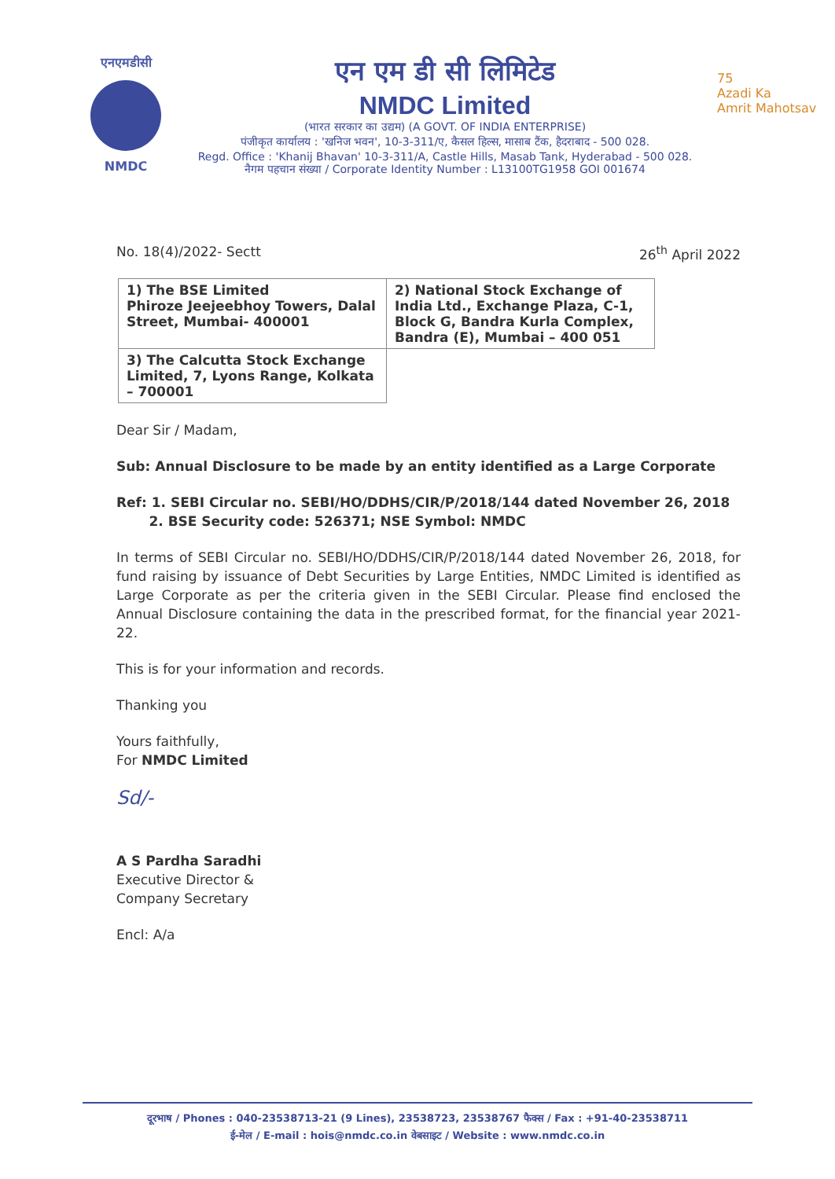एनएमडीसी
NMDC
एन एम डी सी लिमिटेड
NMDC Limited
(भारत सरकार का उद्यम) (A GOVT. OF INDIA ENTERPRISE)
पंजीकृत कार्यालय : 'खनिज भवन', 10-3-311/ए, कैसल हिल्स, मासाब टैंक, हैदराबाद - 500 028.
Regd. Office : 'Khanij Bhavan' 10-3-311/A, Castle Hills, Masab Tank, Hyderabad - 500 028.
नैगम पहचान संख्या / Corporate Identity Number : L13100TG1958 GOI 001674
75
Azadi Ka
Amrit Mahotsav
No. 18(4)/2022- Sectt 26<sup>th</sup> April 2022
| 1) The BSE Limited Phiroze Jeejeebhoy Towers, Dalal Street, Mumbai- 400001 | 2) National Stock Exchange of India Ltd., Exchange Plaza, C-1, Block G, Bandra Kurla Complex, Bandra (E), Mumbai – 400 051 |
| 3) The Calcutta Stock Exchange Limited, 7, Lyons Range, Kolkata – 700001 | |
Dear Sir / Madam,
Sub: Annual Disclosure to be made by an entity identified as a Large Corporate
Ref: 1. SEBI Circular no. SEBI/HO/DDHS/CIR/P/2018/144 dated November 26, 2018
2. BSE Security code: 526371; NSE Symbol: NMDC
In terms of SEBI Circular no. SEBI/HO/DDHS/CIR/P/2018/144 dated November 26, 2018, for fund raising by issuance of Debt Securities by Large Entities, NMDC Limited is identified as Large Corporate as per the criteria given in the SEBI Circular. Please find enclosed the Annual Disclosure containing the data in the prescribed format, for the financial year 2021-22.
This is for your information and records.
Thanking you
Yours faithfully,
For NMDC Limited
Sd/-
A S Pardha Saradhi
Executive Director &
Company Secretary
Encl: A/a
दूरभाष / Phones : 040-23538713-21 (9 Lines), 23538723, 23538767 फैक्स / Fax : +91-40-23538711
ई-मेल / E-mail : hois@nmdc.co.in वेबसाइट / Website : www.nmdc.co.in